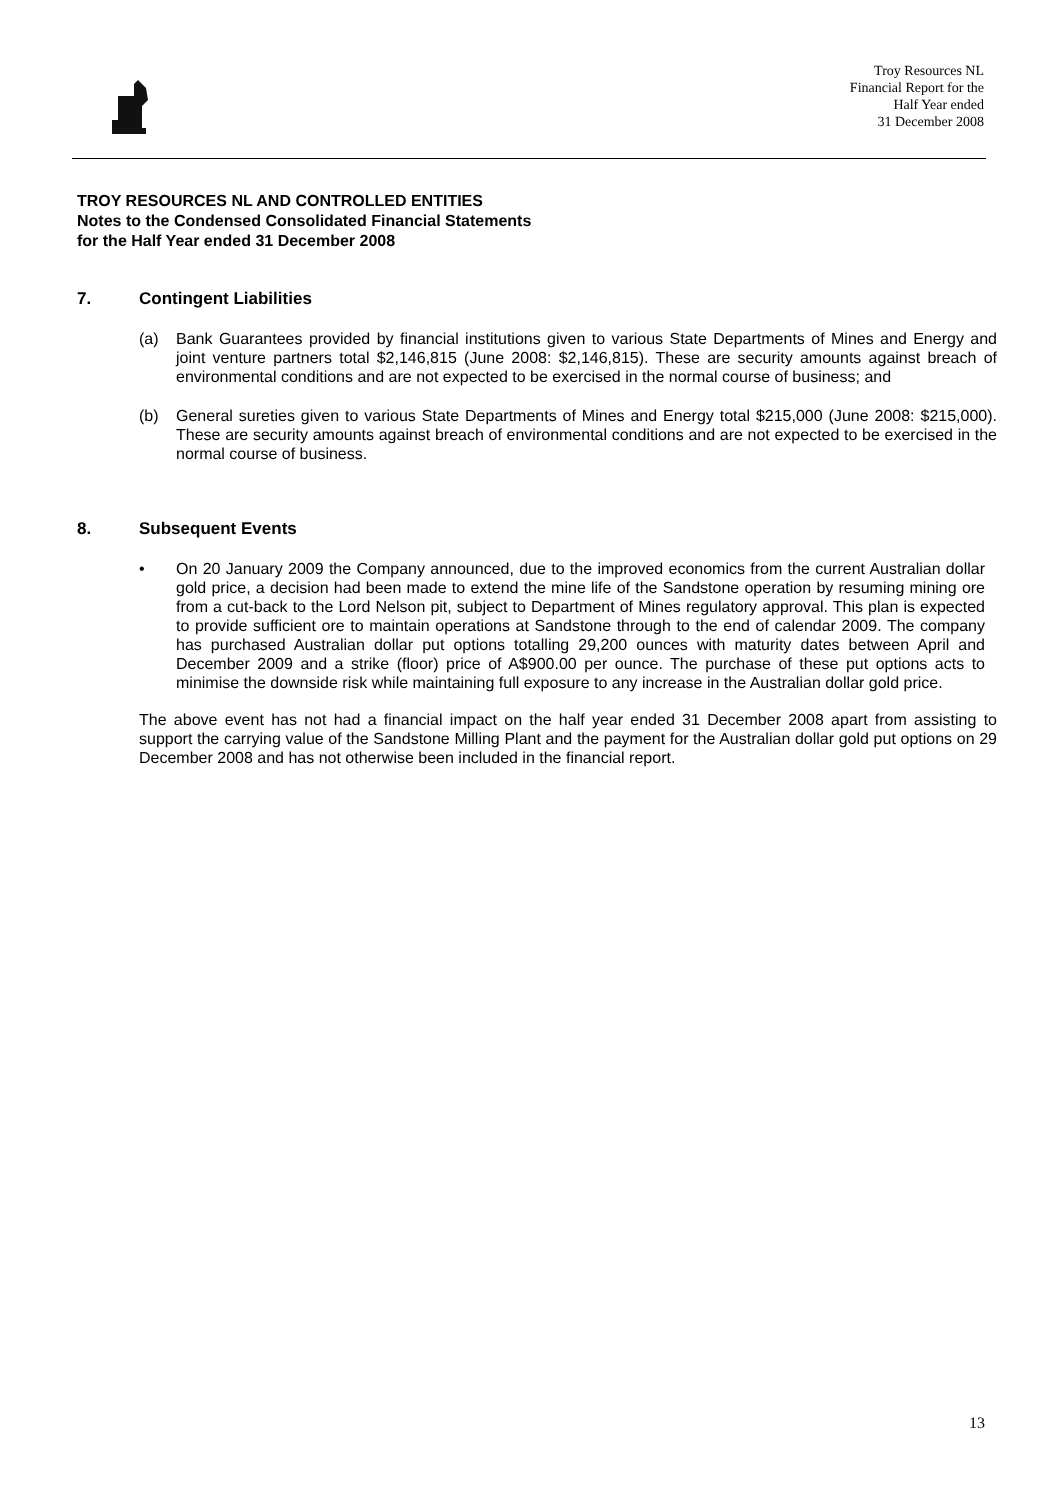Troy Resources NL
Financial Report for the
Half Year ended
31 December 2008
TROY RESOURCES NL AND CONTROLLED ENTITIES
Notes to the Condensed Consolidated Financial Statements
for the Half Year ended 31 December 2008
7. Contingent Liabilities
(a) Bank Guarantees provided by financial institutions given to various State Departments of Mines and Energy and joint venture partners total $2,146,815 (June 2008: $2,146,815). These are security amounts against breach of environmental conditions and are not expected to be exercised in the normal course of business; and
(b) General sureties given to various State Departments of Mines and Energy total $215,000 (June 2008: $215,000). These are security amounts against breach of environmental conditions and are not expected to be exercised in the normal course of business.
8. Subsequent Events
• On 20 January 2009 the Company announced, due to the improved economics from the current Australian dollar gold price, a decision had been made to extend the mine life of the Sandstone operation by resuming mining ore from a cut-back to the Lord Nelson pit, subject to Department of Mines regulatory approval. This plan is expected to provide sufficient ore to maintain operations at Sandstone through to the end of calendar 2009. The company has purchased Australian dollar put options totalling 29,200 ounces with maturity dates between April and December 2009 and a strike (floor) price of A$900.00 per ounce. The purchase of these put options acts to minimise the downside risk while maintaining full exposure to any increase in the Australian dollar gold price.
The above event has not had a financial impact on the half year ended 31 December 2008 apart from assisting to support the carrying value of the Sandstone Milling Plant and the payment for the Australian dollar gold put options on 29 December 2008 and has not otherwise been included in the financial report.
13